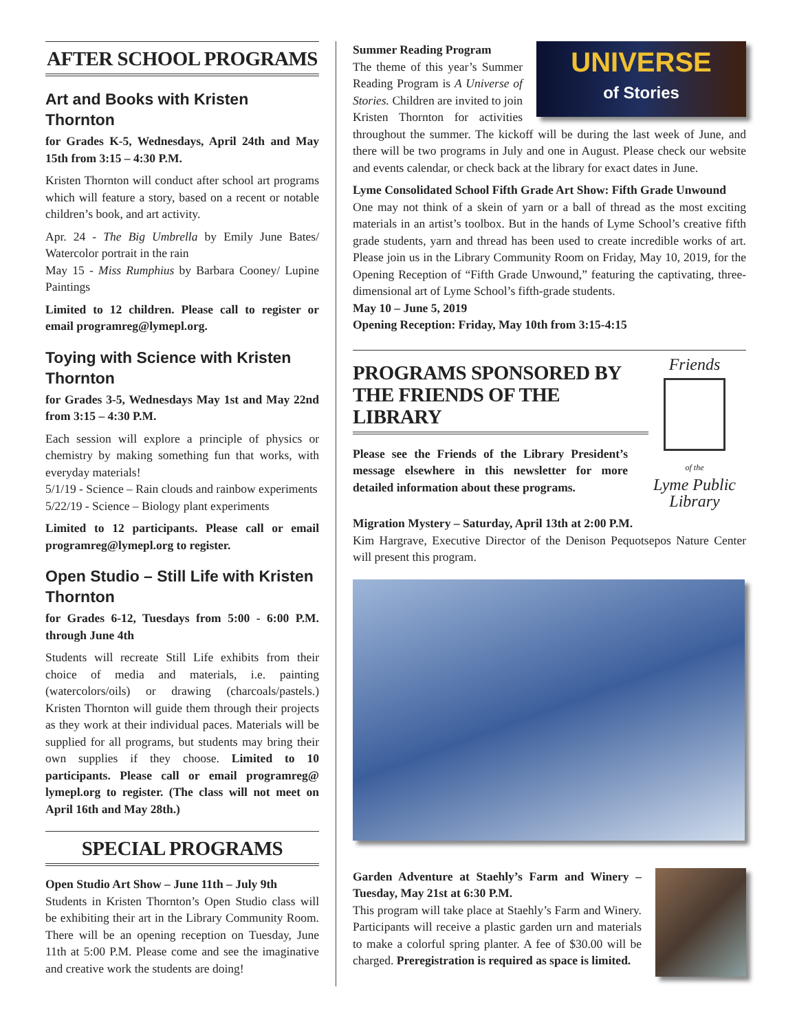AFTER SCHOOL PROGRAMS
Art and Books with Kristen Thornton
for Grades K-5, Wednesdays, April 24th and May 15th from 3:15 – 4:30 P.M.
Kristen Thornton will conduct after school art programs which will feature a story, based on a recent or notable children’s book, and art activity.
Apr. 24 - The Big Umbrella by Emily June Bates/ Watercolor portrait in the rain
May 15 - Miss Rumphius by Barbara Cooney/ Lupine Paintings
Limited to 12 children. Please call to register or email programreg@lymepl.org.
Toying with Science with Kristen Thornton
for Grades 3-5, Wednesdays May 1st and May 22nd from 3:15 – 4:30 P.M.
Each session will explore a principle of physics or chemistry by making something fun that works, with everyday materials!
5/1/19 - Science – Rain clouds and rainbow experiments
5/22/19 - Science – Biology plant experiments
Limited to 12 participants. Please call or email programreg@lymepl.org to register.
Open Studio – Still Life with Kristen Thornton
for Grades 6-12, Tuesdays from 5:00 - 6:00 P.M. through June 4th
Students will recreate Still Life exhibits from their choice of media and materials, i.e. painting (watercolors/oils) or drawing (charcoals/pastels.) Kristen Thornton will guide them through their projects as they work at their individual paces. Materials will be supplied for all programs, but students may bring their own supplies if they choose. Limited to 10 participants. Please call or email programreg@ lymepl.org to register. (The class will not meet on April 16th and May 28th.)
SPECIAL PROGRAMS
Open Studio Art Show – June 11th – July 9th
Students in Kristen Thornton’s Open Studio class will be exhibiting their art in the Library Community Room. There will be an opening reception on Tuesday, June 11th at 5:00 P.M. Please come and see the imaginative and creative work the students are doing!
UNIVERSE
of Stories
Summer Reading Program
The theme of this year’s Summer Reading Program is A Universe of Stories. Children are invited to join Kristen Thornton for activities throughout the summer. The kickoff will be during the last week of June, and there will be two programs in July and one in August. Please check our website and events calendar, or check back at the library for exact dates in June.
Lyme Consolidated School Fifth Grade Art Show: Fifth Grade Unwound
One may not think of a skein of yarn or a ball of thread as the most exciting materials in an artist’s toolbox. But in the hands of Lyme School’s creative fifth grade students, yarn and thread has been used to create incredible works of art. Please join us in the Library Community Room on Friday, May 10, 2019, for the Opening Reception of “Fifth Grade Unwound,” featuring the captivating, three-dimensional art of Lyme School’s fifth-grade students.
May 10 – June 5, 2019
Opening Reception: Friday, May 10th from 3:15-4:15
Friends
of the
Lyme Public Library
PROGRAMS SPONSORED BY THE FRIENDS OF THE LIBRARY
Please see the Friends of the Library President’s message elsewhere in this newsletter for more detailed information about these programs.
Migration Mystery – Saturday, April 13th at 2:00 P.M.
Kim Hargrave, Executive Director of the Denison Pequotsepos Nature Center will present this program.
Garden Adventure at Staehly’s Farm and Winery – Tuesday, May 21st at 6:30 P.M.
This program will take place at Staehly’s Farm and Winery. Participants will receive a plastic garden urn and materials to make a colorful spring planter. A fee of $30.00 will be charged. Preregistration is required as space is limited.